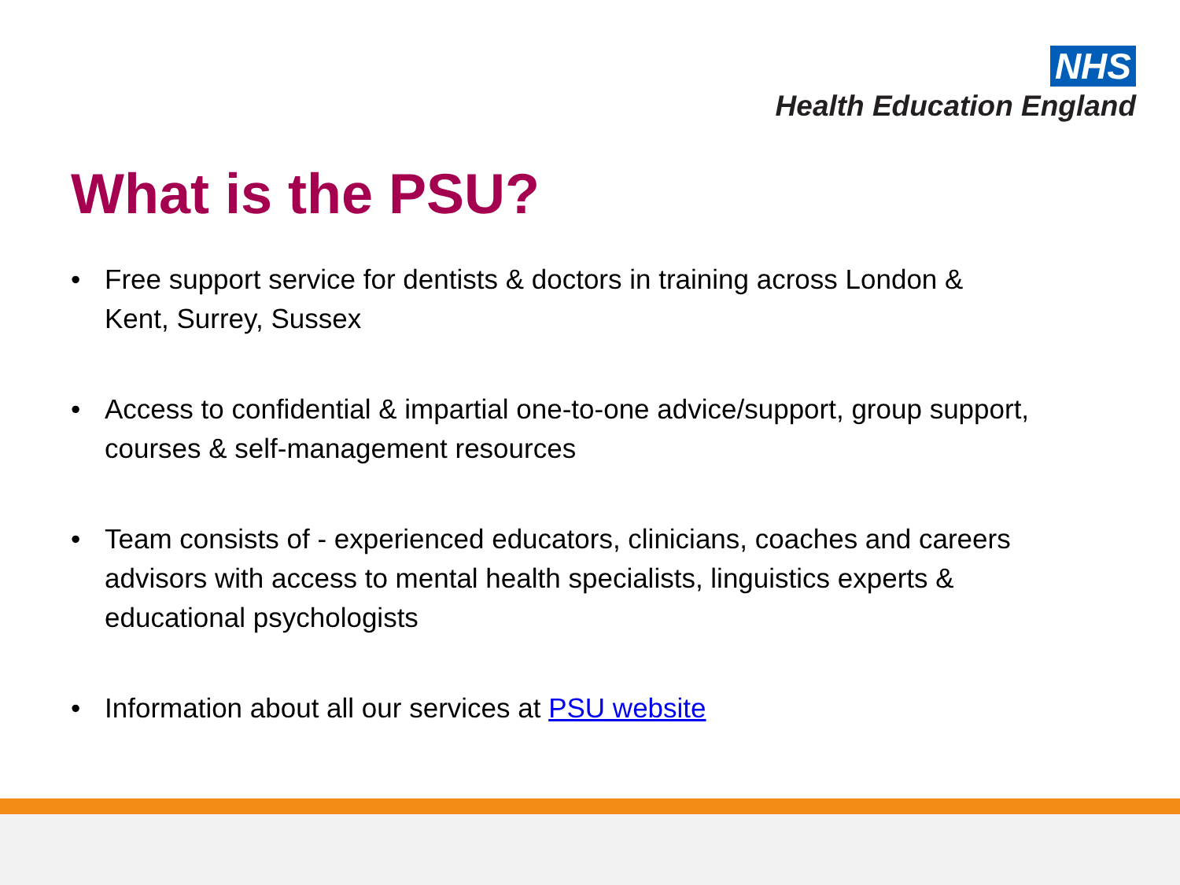NHS
Health Education England
What is the PSU?
• Free support service for dentists & doctors in training across London & Kent, Surrey, Sussex
• Access to confidential & impartial one-to-one advice/support, group support, courses & self-management resources
• Team consists of - experienced educators, clinicians, coaches and careers advisors with access to mental health specialists, linguistics experts & educational psychologists
• Information about all our services at PSU website